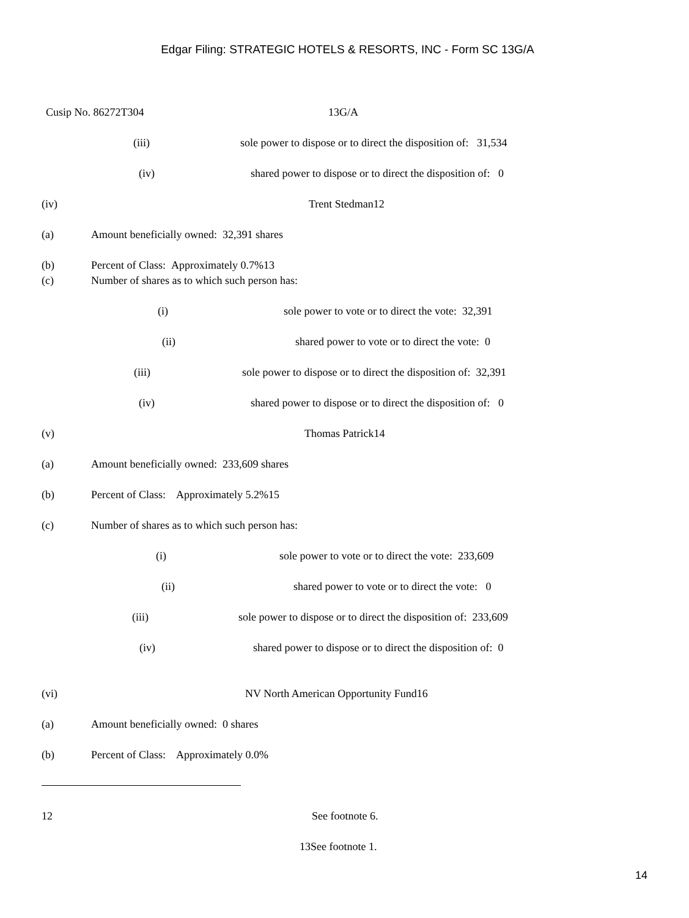Edgar Filing: STRATEGIC HOTELS & RESORTS, INC - Form SC 13G/A
Cusip No. 86272T304 13G/A
(iii) sole power to dispose or to direct the disposition of: 31,534
(iv) shared power to dispose or to direct the disposition of: 0
(iv) Trent Stedman12
(a) Amount beneficially owned: 32,391 shares
(b) Percent of Class: Approximately 0.7%13
(c) Number of shares as to which such person has:
(i) sole power to vote or to direct the vote: 32,391
(ii) shared power to vote or to direct the vote: 0
(iii) sole power to dispose or to direct the disposition of: 32,391
(iv) shared power to dispose or to direct the disposition of: 0
(v) Thomas Patrick14
(a) Amount beneficially owned: 233,609 shares
(b) Percent of Class: Approximately 5.2%15
(c) Number of shares as to which such person has:
(i) sole power to vote or to direct the vote: 233,609
(ii) shared power to vote or to direct the vote: 0
(iii) sole power to dispose or to direct the disposition of: 233,609
(iv) shared power to dispose or to direct the disposition of: 0
(vi) NV North American Opportunity Fund16
(a) Amount beneficially owned: 0 shares
(b) Percent of Class: Approximately 0.0%
12 See footnote 6.
13See footnote 1.
14